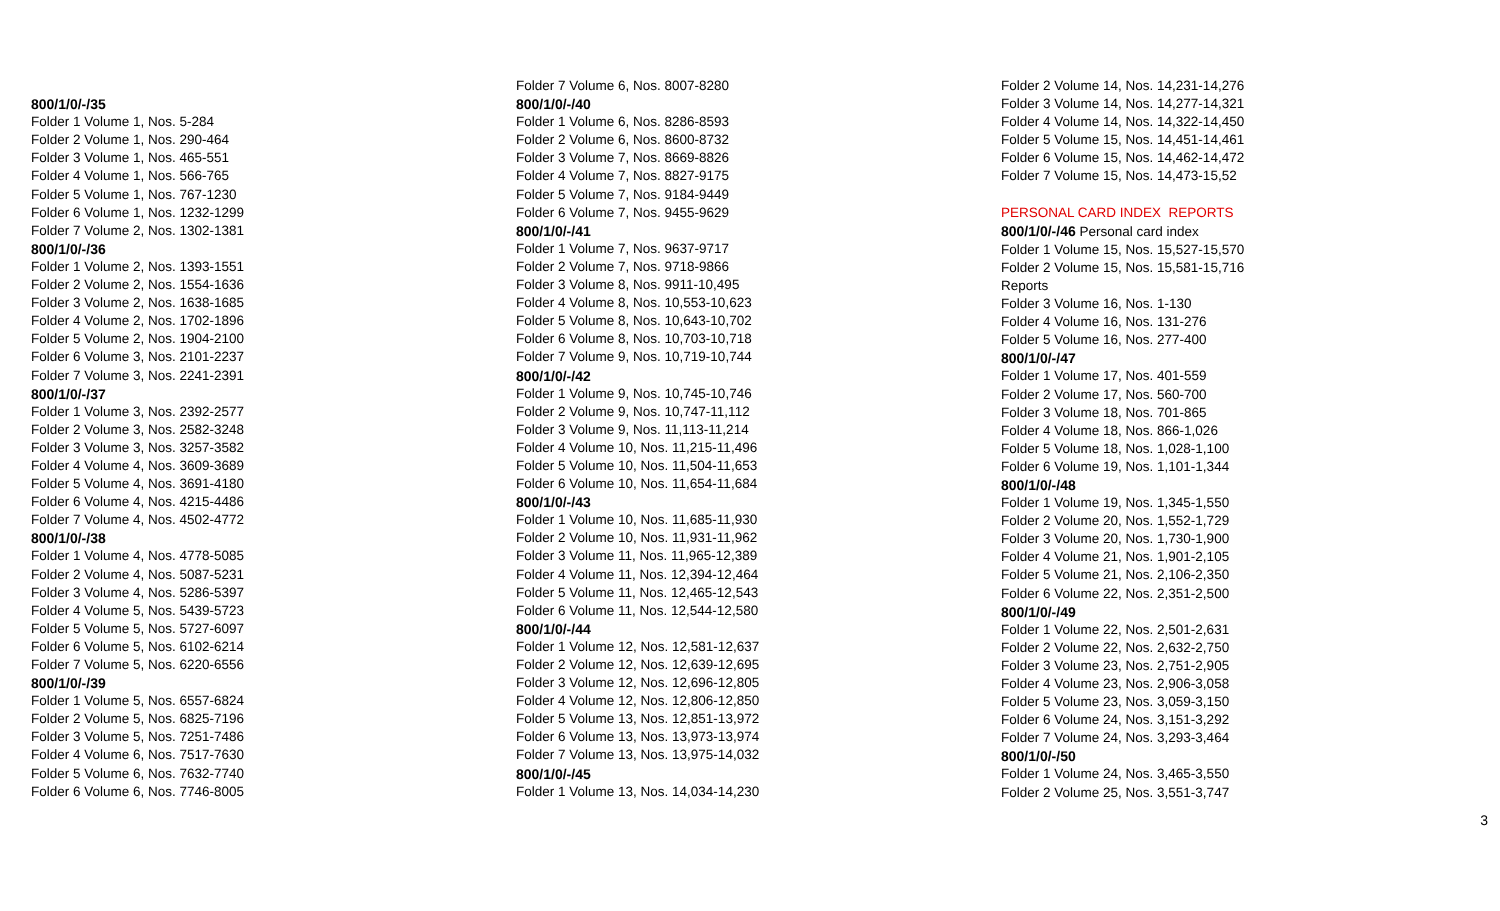800/1/0/-/35
Folder 1 Volume 1, Nos. 5-284
Folder 2 Volume 1, Nos. 290-464
Folder 3 Volume 1, Nos. 465-551
Folder 4 Volume 1, Nos. 566-765
Folder 5 Volume 1, Nos. 767-1230
Folder 6 Volume 1, Nos. 1232-1299
Folder 7 Volume 2, Nos. 1302-1381
800/1/0/-/36
Folder 1 Volume 2, Nos. 1393-1551
Folder 2 Volume 2, Nos. 1554-1636
Folder 3 Volume 2, Nos. 1638-1685
Folder 4 Volume 2, Nos. 1702-1896
Folder 5 Volume 2, Nos. 1904-2100
Folder 6 Volume 3, Nos. 2101-2237
Folder 7 Volume 3, Nos. 2241-2391
800/1/0/-/37
Folder 1 Volume 3, Nos. 2392-2577
Folder 2 Volume 3, Nos. 2582-3248
Folder 3 Volume 3, Nos. 3257-3582
Folder 4 Volume 4, Nos. 3609-3689
Folder 5 Volume 4, Nos. 3691-4180
Folder 6 Volume 4, Nos. 4215-4486
Folder 7 Volume 4, Nos. 4502-4772
800/1/0/-/38
Folder 1 Volume 4, Nos. 4778-5085
Folder 2 Volume 4, Nos. 5087-5231
Folder 3 Volume 4, Nos. 5286-5397
Folder 4 Volume 5, Nos. 5439-5723
Folder 5 Volume 5, Nos. 5727-6097
Folder 6 Volume 5, Nos. 6102-6214
Folder 7 Volume 5, Nos. 6220-6556
800/1/0/-/39
Folder 1 Volume 5, Nos. 6557-6824
Folder 2 Volume 5, Nos. 6825-7196
Folder 3 Volume 5, Nos. 7251-7486
Folder 4 Volume 6, Nos. 7517-7630
Folder 5 Volume 6, Nos. 7632-7740
Folder 6 Volume 6, Nos. 7746-8005
Folder 7 Volume 6, Nos. 8007-8280
800/1/0/-/40
Folder 1 Volume 6, Nos. 8286-8593
Folder 2 Volume 6, Nos. 8600-8732
Folder 3 Volume 7, Nos. 8669-8826
Folder 4 Volume 7, Nos. 8827-9175
Folder 5 Volume 7, Nos. 9184-9449
Folder 6 Volume 7, Nos. 9455-9629
800/1/0/-/41
Folder 1 Volume 7, Nos. 9637-9717
Folder 2 Volume 7, Nos. 9718-9866
Folder 3 Volume 8, Nos. 9911-10,495
Folder 4 Volume 8, Nos. 10,553-10,623
Folder 5 Volume 8, Nos. 10,643-10,702
Folder 6 Volume 8, Nos. 10,703-10,718
Folder 7 Volume 9, Nos. 10,719-10,744
800/1/0/-/42
Folder 1 Volume 9, Nos. 10,745-10,746
Folder 2 Volume 9, Nos. 10,747-11,112
Folder 3 Volume 9, Nos. 11,113-11,214
Folder 4 Volume 10, Nos. 11,215-11,496
Folder 5 Volume 10, Nos. 11,504-11,653
Folder 6 Volume 10, Nos. 11,654-11,684
800/1/0/-/43
Folder 1 Volume 10, Nos. 11,685-11,930
Folder 2 Volume 10, Nos. 11,931-11,962
Folder 3 Volume 11, Nos. 11,965-12,389
Folder 4 Volume 11, Nos. 12,394-12,464
Folder 5 Volume 11, Nos. 12,465-12,543
Folder 6 Volume 11, Nos. 12,544-12,580
800/1/0/-/44
Folder 1 Volume 12, Nos. 12,581-12,637
Folder 2 Volume 12, Nos. 12,639-12,695
Folder 3 Volume 12, Nos. 12,696-12,805
Folder 4 Volume 12, Nos. 12,806-12,850
Folder 5 Volume 13, Nos. 12,851-13,972
Folder 6 Volume 13, Nos. 13,973-13,974
Folder 7 Volume 13, Nos. 13,975-14,032
800/1/0/-/45
Folder 1 Volume 13, Nos. 14,034-14,230
Folder 2 Volume 14, Nos. 14,231-14,276
Folder 3 Volume 14, Nos. 14,277-14,321
Folder 4 Volume 14, Nos. 14,322-14,450
Folder 5 Volume 15, Nos. 14,451-14,461
Folder 6 Volume 15, Nos. 14,462-14,472
Folder 7 Volume 15, Nos. 14,473-15,52
PERSONAL CARD INDEX REPORTS
800/1/0/-/46 Personal card index
Folder 1 Volume 15, Nos. 15,527-15,570
Folder 2 Volume 15, Nos. 15,581-15,716
Reports
Folder 3 Volume 16, Nos. 1-130
Folder 4 Volume 16, Nos. 131-276
Folder 5 Volume 16, Nos. 277-400
800/1/0/-/47
Folder 1 Volume 17, Nos. 401-559
Folder 2 Volume 17, Nos. 560-700
Folder 3 Volume 18, Nos. 701-865
Folder 4 Volume 18, Nos. 866-1,026
Folder 5 Volume 18, Nos. 1,028-1,100
Folder 6 Volume 19, Nos. 1,101-1,344
800/1/0/-/48
Folder 1 Volume 19, Nos. 1,345-1,550
Folder 2 Volume 20, Nos. 1,552-1,729
Folder 3 Volume 20, Nos. 1,730-1,900
Folder 4 Volume 21, Nos. 1,901-2,105
Folder 5 Volume 21, Nos. 2,106-2,350
Folder 6 Volume 22, Nos. 2,351-2,500
800/1/0/-/49
Folder 1 Volume 22, Nos. 2,501-2,631
Folder 2 Volume 22, Nos. 2,632-2,750
Folder 3 Volume 23, Nos. 2,751-2,905
Folder 4 Volume 23, Nos. 2,906-3,058
Folder 5 Volume 23, Nos. 3,059-3,150
Folder 6 Volume 24, Nos. 3,151-3,292
Folder 7 Volume 24, Nos. 3,293-3,464
800/1/0/-/50
Folder 1 Volume 24, Nos. 3,465-3,550
Folder 2 Volume 25, Nos. 3,551-3,747
3